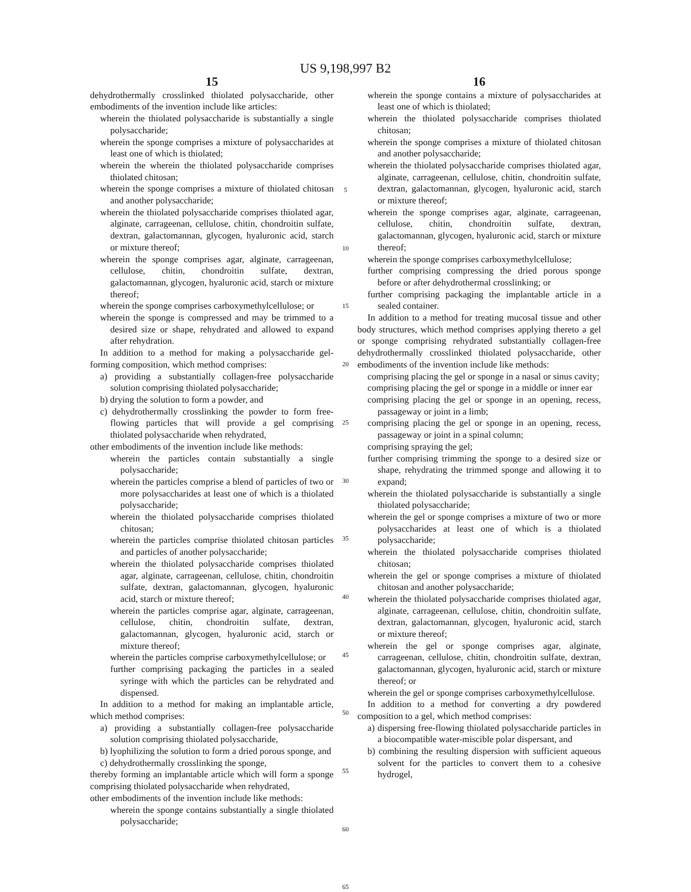US 9,198,997 B2
15
dehydrothermally crosslinked thiolated polysaccharide, other embodiments of the invention include like articles:
wherein the thiolated polysaccharide is substantially a single polysaccharide;
wherein the sponge comprises a mixture of polysaccharides at least one of which is thiolated;
wherein the wherein the thiolated polysaccharide comprises thiolated chitosan;
wherein the sponge comprises a mixture of thiolated chitosan and another polysaccharide;
wherein the thiolated polysaccharide comprises thiolated agar, alginate, carrageenan, cellulose, chitin, chondroitin sulfate, dextran, galactomannan, glycogen, hyaluronic acid, starch or mixture thereof;
wherein the sponge comprises agar, alginate, carrageenan, cellulose, chitin, chondroitin sulfate, dextran, galactomannan, glycogen, hyaluronic acid, starch or mixture thereof;
wherein the sponge comprises carboxymethylcellulose; or
wherein the sponge is compressed and may be trimmed to a desired size or shape, rehydrated and allowed to expand after rehydration.
In addition to a method for making a polysaccharide gel-forming composition, which method comprises:
a) providing a substantially collagen-free polysaccharide solution comprising thiolated polysaccharide;
b) drying the solution to form a powder, and
c) dehydrothermally crosslinking the powder to form free-flowing particles that will provide a gel comprising thiolated polysaccharide when rehydrated,
other embodiments of the invention include like methods:
wherein the particles contain substantially a single polysaccharide;
wherein the particles comprise a blend of particles of two or more polysaccharides at least one of which is a thiolated polysaccharide;
wherein the thiolated polysaccharide comprises thiolated chitosan;
wherein the particles comprise thiolated chitosan particles and particles of another polysaccharide;
wherein the thiolated polysaccharide comprises thiolated agar, alginate, carrageenan, cellulose, chitin, chondroitin sulfate, dextran, galactomannan, glycogen, hyaluronic acid, starch or mixture thereof;
wherein the particles comprise agar, alginate, carrageenan, cellulose, chitin, chondroitin sulfate, dextran, galactomannan, glycogen, hyaluronic acid, starch or mixture thereof;
wherein the particles comprise carboxymethylcellulose; or
further comprising packaging the particles in a sealed syringe with which the particles can be rehydrated and dispensed.
In addition to a method for making an implantable article, which method comprises:
a) providing a substantially collagen-free polysaccharide solution comprising thiolated polysaccharide,
b) lyophilizing the solution to form a dried porous sponge, and
c) dehydrothermally crosslinking the sponge,
thereby forming an implantable article which will form a sponge comprising thiolated polysaccharide when rehydrated,
other embodiments of the invention include like methods:
wherein the sponge contains substantially a single thiolated polysaccharide;
5
10
15
20
25
30
35
40
45
50
55
60
65
16
wherein the sponge contains a mixture of polysaccharides at least one of which is thiolated;
wherein the thiolated polysaccharide comprises thiolated chitosan;
wherein the sponge comprises a mixture of thiolated chitosan and another polysaccharide;
wherein the thiolated polysaccharide comprises thiolated agar, alginate, carrageenan, cellulose, chitin, chondroitin sulfate, dextran, galactomannan, glycogen, hyaluronic acid, starch or mixture thereof;
wherein the sponge comprises agar, alginate, carrageenan, cellulose, chitin, chondroitin sulfate, dextran, galactomannan, glycogen, hyaluronic acid, starch or mixture thereof;
wherein the sponge comprises carboxymethylcellulose;
further comprising compressing the dried porous sponge before or after dehydrothermal crosslinking; or
further comprising packaging the implantable article in a sealed container.
In addition to a method for treating mucosal tissue and other body structures, which method comprises applying thereto a gel or sponge comprising rehydrated substantially collagen-free dehydrothermally crosslinked thiolated polysaccharide, other embodiments of the invention include like methods:
comprising placing the gel or sponge in a nasal or sinus cavity;
comprising placing the gel or sponge in a middle or inner ear
comprising placing the gel or sponge in an opening, recess, passageway or joint in a limb;
comprising placing the gel or sponge in an opening, recess, passageway or joint in a spinal column;
comprising spraying the gel;
further comprising trimming the sponge to a desired size or shape, rehydrating the trimmed sponge and allowing it to expand;
wherein the thiolated polysaccharide is substantially a single thiolated polysaccharide;
wherein the gel or sponge comprises a mixture of two or more polysaccharides at least one of which is a thiolated polysaccharide;
wherein the thiolated polysaccharide comprises thiolated chitosan;
wherein the gel or sponge comprises a mixture of thiolated chitosan and another polysaccharide;
wherein the thiolated polysaccharide comprises thiolated agar, alginate, carrageenan, cellulose, chitin, chondroitin sulfate, dextran, galactomannan, glycogen, hyaluronic acid, starch or mixture thereof;
wherein the gel or sponge comprises agar, alginate, carrageenan, cellulose, chitin, chondroitin sulfate, dextran, galactomannan, glycogen, hyaluronic acid, starch or mixture thereof; or
wherein the gel or sponge comprises carboxymethylcellulose.
In addition to a method for converting a dry powdered composition to a gel, which method comprises:
a) dispersing free-flowing thiolated polysaccharide particles in a biocompatible water-miscible polar dispersant, and
b) combining the resulting dispersion with sufficient aqueous solvent for the particles to convert them to a cohesive hydrogel,